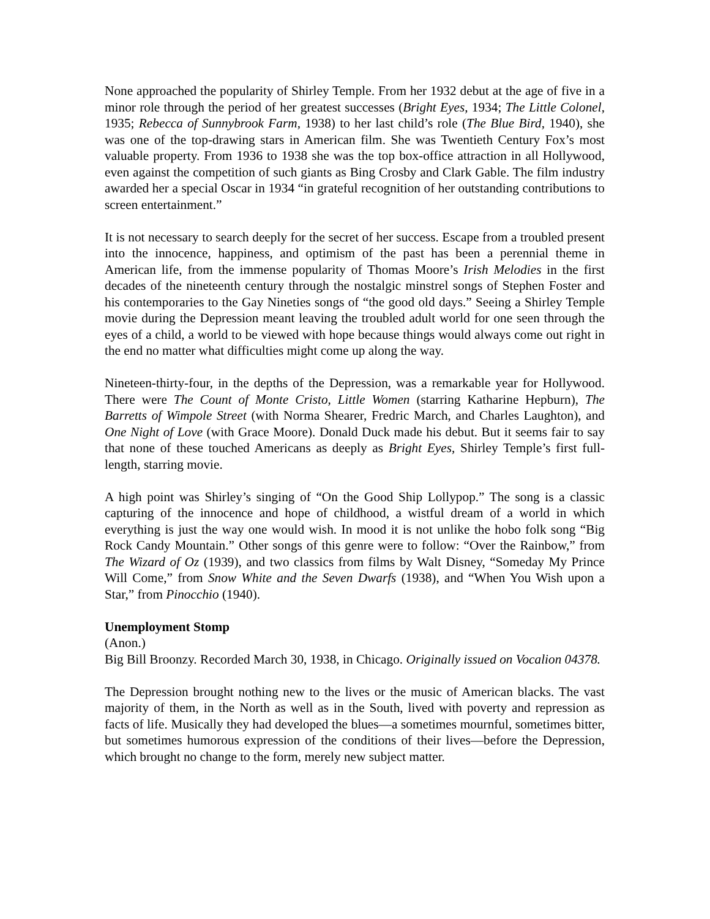None approached the popularity of Shirley Temple. From her 1932 debut at the age of five in a minor role through the period of her greatest successes (Bright Eyes, 1934; The Little Colonel, 1935; Rebecca of Sunnybrook Farm, 1938) to her last child’s role (The Blue Bird, 1940), she was one of the top-drawing stars in American film. She was Twentieth Century Fox’s most valuable property. From 1936 to 1938 she was the top box-office attraction in all Hollywood, even against the competition of such giants as Bing Crosby and Clark Gable. The film industry awarded her a special Oscar in 1934 “in grateful recognition of her outstanding contributions to screen entertainment.”
It is not necessary to search deeply for the secret of her success. Escape from a troubled present into the innocence, happiness, and optimism of the past has been a perennial theme in American life, from the immense popularity of Thomas Moore’s Irish Melodies in the first decades of the nineteenth century through the nostalgic minstrel songs of Stephen Foster and his contemporaries to the Gay Nineties songs of “the good old days.” Seeing a Shirley Temple movie during the Depression meant leaving the troubled adult world for one seen through the eyes of a child, a world to be viewed with hope because things would always come out right in the end no matter what difficulties might come up along the way.
Nineteen-thirty-four, in the depths of the Depression, was a remarkable year for Hollywood. There were The Count of Monte Cristo, Little Women (starring Katharine Hepburn), The Barretts of Wimpole Street (with Norma Shearer, Fredric March, and Charles Laughton), and One Night of Love (with Grace Moore). Donald Duck made his debut. But it seems fair to say that none of these touched Americans as deeply as Bright Eyes, Shirley Temple’s first full-length, starring movie.
A high point was Shirley’s singing of “On the Good Ship Lollypop.” The song is a classic capturing of the innocence and hope of childhood, a wistful dream of a world in which everything is just the way one would wish. In mood it is not unlike the hobo folk song “Big Rock Candy Mountain.” Other songs of this genre were to follow: “Over the Rainbow,” from The Wizard of Oz (1939), and two classics from films by Walt Disney, “Someday My Prince Will Come,” from Snow White and the Seven Dwarfs (1938), and “When You Wish upon a Star,” from Pinocchio (1940).
Unemployment Stomp
(Anon.)
Big Bill Broonzy. Recorded March 30, 1938, in Chicago. Originally issued on Vocalion 04378.
The Depression brought nothing new to the lives or the music of American blacks. The vast majority of them, in the North as well as in the South, lived with poverty and repression as facts of life. Musically they had developed the blues—a sometimes mournful, sometimes bitter, but sometimes humorous expression of the conditions of their lives—before the Depression, which brought no change to the form, merely new subject matter.